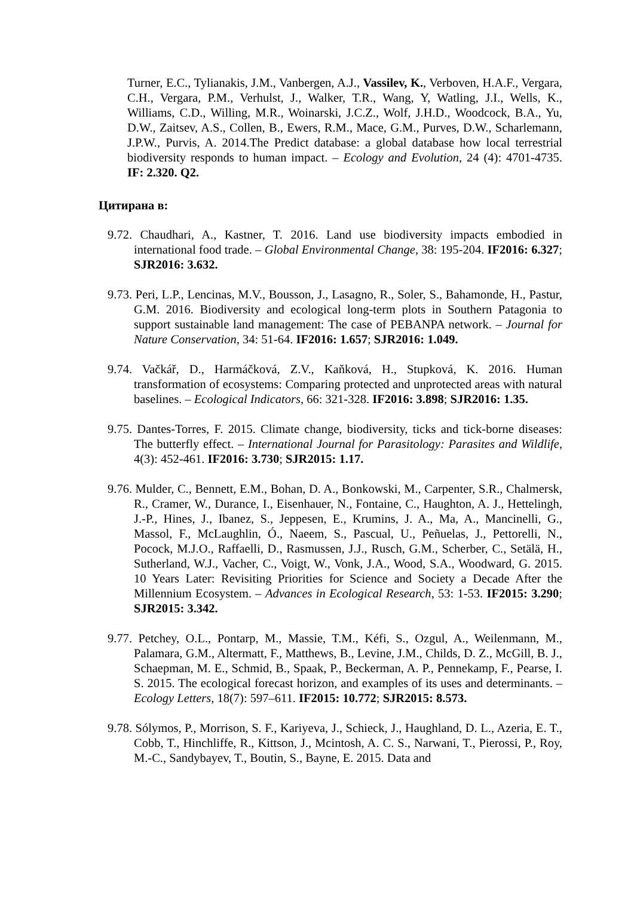Turner, E.C., Tylianakis, J.M., Vanbergen, A.J., Vassilev, K., Verboven, H.A.F., Vergara, C.H., Vergara, P.M., Verhulst, J., Walker, T.R., Wang, Y, Watling, J.I., Wells, K., Williams, C.D., Willing, M.R., Woinarski, J.C.Z., Wolf, J.H.D., Woodcock, B.A., Yu, D.W., Zaitsev, A.S., Collen, B., Ewers, R.M., Mace, G.M., Purves, D.W., Scharlemann, J.P.W., Purvis, A. 2014.The Predict database: a global database how local terrestrial biodiversity responds to human impact. – Ecology and Evolution, 24 (4): 4701-4735. IF: 2.320. Q2.
Цитирана в:
9.72. Chaudhari, A., Kastner, T. 2016. Land use biodiversity impacts embodied in international food trade. – Global Environmental Change, 38: 195-204. IF2016: 6.327; SJR2016: 3.632.
9.73. Peri, L.P., Lencinas, M.V., Bousson, J., Lasagno, R., Soler, S., Bahamonde, H., Pastur, G.M. 2016. Biodiversity and ecological long-term plots in Southern Patagonia to support sustainable land management: The case of PEBANPA network. – Journal for Nature Conservation, 34: 51-64. IF2016: 1.657; SJR2016: 1.049.
9.74. Vačkář, D., Harmáčková, Z.V., Kaňková, H., Stupková, K. 2016. Human transformation of ecosystems: Comparing protected and unprotected areas with natural baselines. – Ecological Indicators, 66: 321-328. IF2016: 3.898; SJR2016: 1.35.
9.75. Dantes-Torres, F. 2015. Climate change, biodiversity, ticks and tick-borne diseases: The butterfly effect. – International Journal for Parasitology: Parasites and Wildlife, 4(3): 452-461. IF2016: 3.730; SJR2015: 1.17.
9.76. Mulder, C., Bennett, E.M., Bohan, D. A., Bonkowski, M., Carpenter, S.R., Chalmersk, R., Cramer, W., Durance, I., Eisenhauer, N., Fontaine, C., Haughton, A. J., Hettelingh, J.-P., Hines, J., Ibanez, S., Jeppesen, E., Krumins, J. A., Ma, A., Mancinelli, G., Massol, F., McLaughlin, Ó., Naeem, S., Pascual, U., Peñuelas, J., Pettorelli, N., Pocock, M.J.O., Raffaelli, D., Rasmussen, J.J., Rusch, G.M., Scherber, C., Setälä, H., Sutherland, W.J., Vacher, C., Voigt, W., Vonk, J.A., Wood, S.A., Woodward, G. 2015. 10 Years Later: Revisiting Priorities for Science and Society a Decade After the Millennium Ecosystem. – Advances in Ecological Research, 53: 1-53. IF2015: 3.290; SJR2015: 3.342.
9.77. Petchey, O.L., Pontarp, M., Massie, T.M., Kéfi, S., Ozgul, A., Weilenmann, M., Palamara, G.M., Altermatt, F., Matthews, B., Levine, J.M., Childs, D. Z., McGill, B. J., Schaepman, M. E., Schmid, B., Spaak, P., Beckerman, A. P., Pennekamp, F., Pearse, I. S. 2015. The ecological forecast horizon, and examples of its uses and determinants. – Ecology Letters, 18(7): 597–611. IF2015: 10.772; SJR2015: 8.573.
9.78. Sólymos, P., Morrison, S. F., Kariyeva, J., Schieck, J., Haughland, D. L., Azeria, E. T., Cobb, T., Hinchliffe, R., Kittson, J., Mcintosh, A. C. S., Narwani, T., Pierossi, P., Roy, M.-C., Sandybayev, T., Boutin, S., Bayne, E. 2015. Data and